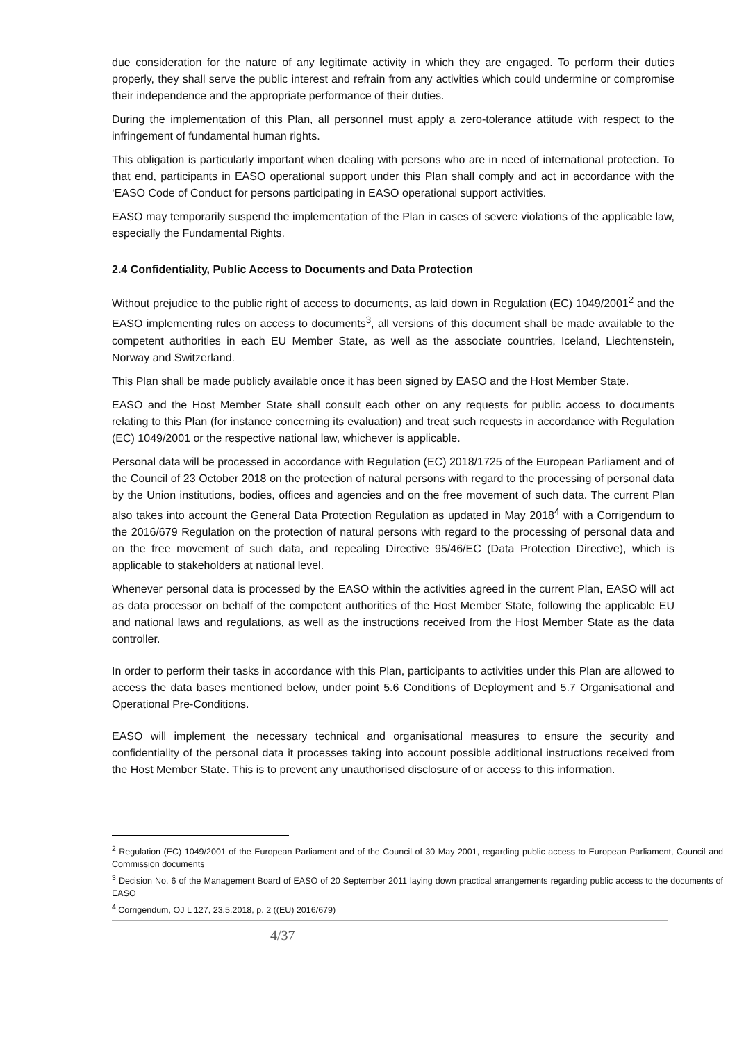due consideration for the nature of any legitimate activity in which they are engaged. To perform their duties properly, they shall serve the public interest and refrain from any activities which could undermine or compromise their independence and the appropriate performance of their duties.
During the implementation of this Plan, all personnel must apply a zero-tolerance attitude with respect to the infringement of fundamental human rights.
This obligation is particularly important when dealing with persons who are in need of international protection. To that end, participants in EASO operational support under this Plan shall comply and act in accordance with the ‘EASO Code of Conduct for persons participating in EASO operational support activities.
EASO may temporarily suspend the implementation of the Plan in cases of severe violations of the applicable law, especially the Fundamental Rights.
2.4 Confidentiality, Public Access to Documents and Data Protection
Without prejudice to the public right of access to documents, as laid down in Regulation (EC) 1049/2001<sup>2</sup> and the EASO implementing rules on access to documents<sup>3</sup>, all versions of this document shall be made available to the competent authorities in each EU Member State, as well as the associate countries, Iceland, Liechtenstein, Norway and Switzerland.
This Plan shall be made publicly available once it has been signed by EASO and the Host Member State.
EASO and the Host Member State shall consult each other on any requests for public access to documents relating to this Plan (for instance concerning its evaluation) and treat such requests in accordance with Regulation (EC) 1049/2001 or the respective national law, whichever is applicable.
Personal data will be processed in accordance with Regulation (EC) 2018/1725 of the European Parliament and of the Council of 23 October 2018 on the protection of natural persons with regard to the processing of personal data by the Union institutions, bodies, offices and agencies and on the free movement of such data. The current Plan also takes into account the General Data Protection Regulation as updated in May 2018<sup>4</sup> with a Corrigendum to the 2016/679 Regulation on the protection of natural persons with regard to the processing of personal data and on the free movement of such data, and repealing Directive 95/46/EC (Data Protection Directive), which is applicable to stakeholders at national level.
Whenever personal data is processed by the EASO within the activities agreed in the current Plan, EASO will act as data processor on behalf of the competent authorities of the Host Member State, following the applicable EU and national laws and regulations, as well as the instructions received from the Host Member State as the data controller.
In order to perform their tasks in accordance with this Plan, participants to activities under this Plan are allowed to access the data bases mentioned below, under point 5.6 Conditions of Deployment and 5.7 Organisational and Operational Pre-Conditions.
EASO will implement the necessary technical and organisational measures to ensure the security and confidentiality of the personal data it processes taking into account possible additional instructions received from the Host Member State. This is to prevent any unauthorised disclosure of or access to this information.
<sup>2</sup> Regulation (EC) 1049/2001 of the European Parliament and of the Council of 30 May 2001, regarding public access to European Parliament, Council and Commission documents
<sup>3</sup> Decision No. 6 of the Management Board of EASO of 20 September 2011 laying down practical arrangements regarding public access to the documents of EASO
<sup>4</sup> Corrigendum, OJ L 127, 23.5.2018, p. 2 ((EU) 2016/679)
4/37